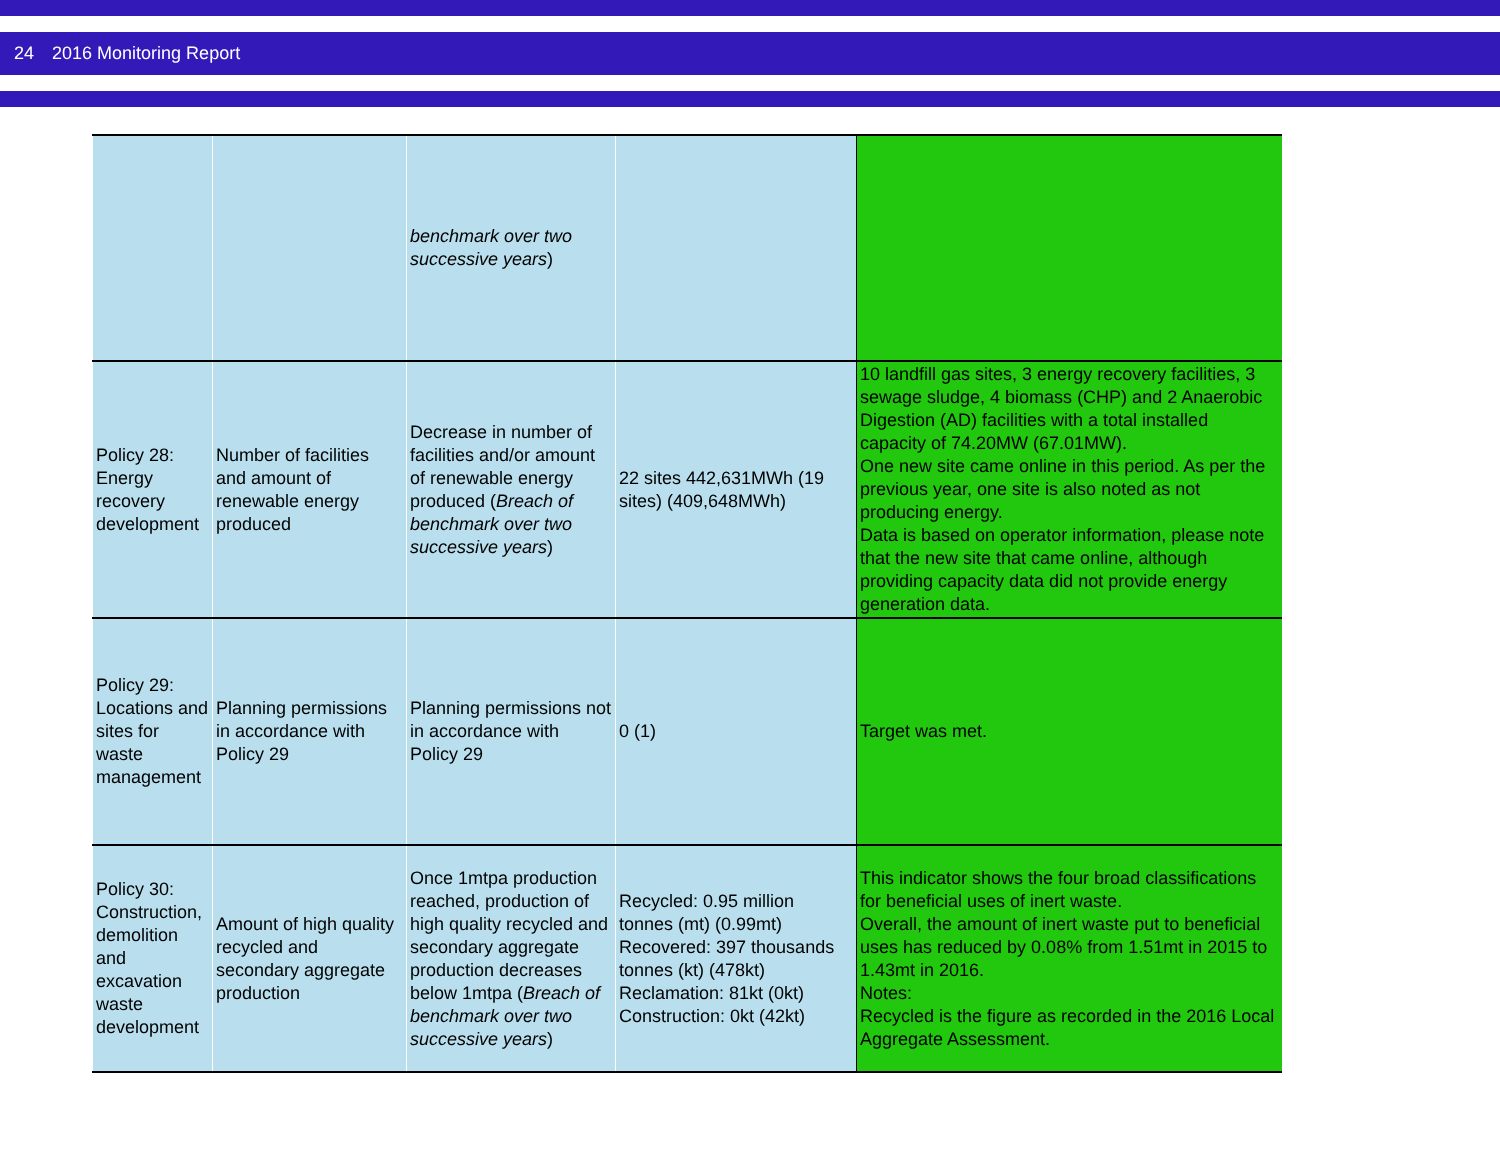24 2016 Monitoring Report
| | | benchmark over two successive years ) | | |
| Policy 28: Energy recovery development | Number of facilities and amount of renewable energy produced | Decrease in number of facilities and/or amount of renewable energy produced ( Breach of benchmark over two successive years ) | 22 sites 442,631MWh (19 sites) (409,648MWh) | 10 landfill gas sites, 3 energy recovery facilities, 3 sewage sludge, 4 biomass (CHP) and 2 Anaerobic Digestion (AD) facilities with a total installed capacity of 74.20MW (67.01MW). One new site came online in this period. As per the previous year, one site is also noted as not producing energy. Data is based on operator information, please note that the new site that came online, although providing capacity data did not provide energy generation data. |
| Policy 29: Locations and sites for waste management | Planning permissions in accordance with Policy 29 | Planning permissions not in accordance with Policy 29 | 0 (1) | Target was met. |
| Policy 30: Construction, demolition and excavation waste development | Amount of high quality recycled and secondary aggregate production | Once 1mtpa production reached, production of high quality recycled and secondary aggregate production decreases below 1mtpa ( Breach of benchmark over two successive years ) | Recycled: 0.95 million tonnes (mt) (0.99mt) Recovered: 397 thousands tonnes (kt) (478kt) Reclamation: 81kt (0kt) Construction: 0kt (42kt) | This indicator shows the four broad classifications for beneficial uses of inert waste. Overall, the amount of inert waste put to beneficial uses has reduced by 0.08% from 1.51mt in 2015 to 1.43mt in 2016. Notes: Recycled is the figure as recorded in the 2016 Local Aggregate Assessment. |